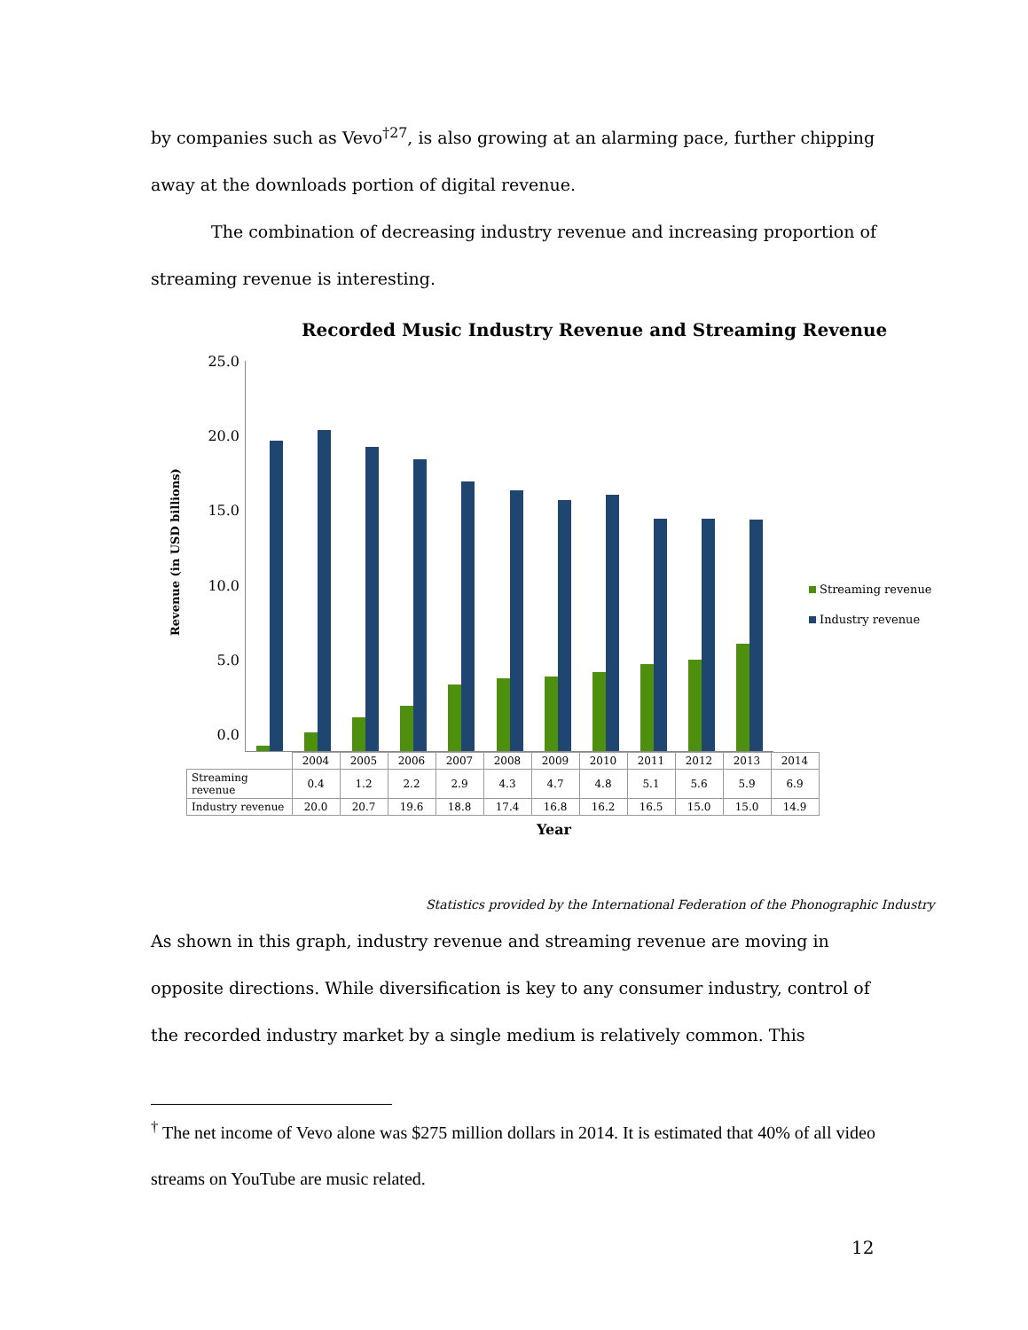by companies such as Vevo<sup>†27</sup>, is also growing at an alarming pace, further chipping away at the downloads portion of digital revenue.
The combination of decreasing industry revenue and increasing proportion of streaming revenue is interesting.
Recorded Music Industry Revenue and Streaming Revenue
Revenue (in USD billions)
25.0
20.0
15.0
10.0
5.0
0.0
Streaming revenue
Industry revenue
| | 2004 | 2005 | 2006 | 2007 | 2008 | 2009 | 2010 | 2011 | 2012 | 2013 | 2014 |
| --- | --- | --- | --- | --- | --- | --- | --- | --- | --- | --- | --- |
| Streaming revenue | 0.4 | 1.2 | 2.2 | 2.9 | 4.3 | 4.7 | 4.8 | 5.1 | 5.6 | 5.9 | 6.9 |
| Industry revenue | 20.0 | 20.7 | 19.6 | 18.8 | 17.4 | 16.8 | 16.2 | 16.5 | 15.0 | 15.0 | 14.9 |
Year
Statistics provided by the International Federation of the Phonographic Industry
As shown in this graph, industry revenue and streaming revenue are moving in opposite directions. While diversification is key to any consumer industry, control of the recorded industry market by a single medium is relatively common. This
<sup>†</sup> The net income of Vevo alone was $275 million dollars in 2014. It is estimated that 40% of all video streams on YouTube are music related.
12